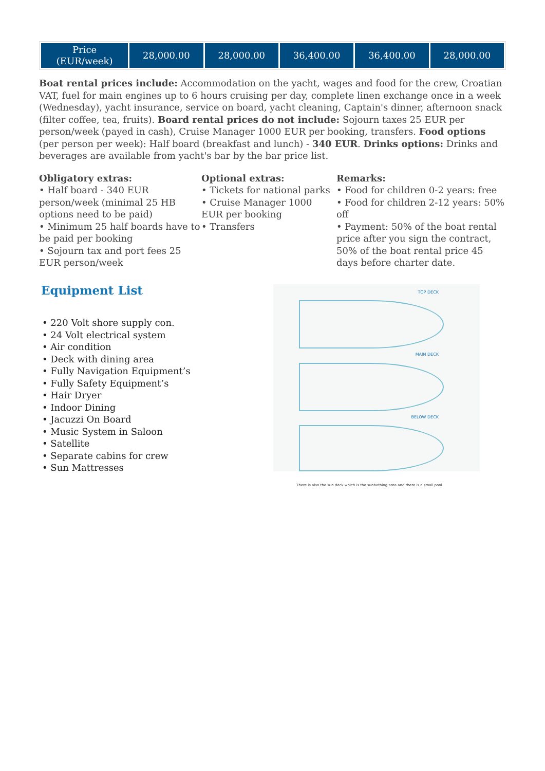| Price (EUR/week) | 28,000.00 | 28,000.00 | 36,400.00 | 36,400.00 | 28,000.00 |
Boat rental prices include: Accommodation on the yacht, wages and food for the crew, Croatian VAT, fuel for main engines up to 6 hours cruising per day, complete linen exchange once in a week (Wednesday), yacht insurance, service on board, yacht cleaning, Captain's dinner, afternoon snack (filter coffee, tea, fruits). Board rental prices do not include: Sojourn taxes 25 EUR per person/week (payed in cash), Cruise Manager 1000 EUR per booking, transfers. Food options (per person per week): Half board (breakfast and lunch) - 340 EUR. Drinks options: Drinks and beverages are available from yacht's bar by the bar price list.
Obligatory extras:
• Half board - 340 EUR person/week (minimal 25 HB options need to be paid)
• Minimum 25 half boards have to be paid per booking
• Sojourn tax and port fees 25 EUR person/week
Optional extras:
• Tickets for national parks
• Cruise Manager 1000 EUR per booking
• Transfers
Remarks:
• Food for children 0-2 years: free
• Food for children 2-12 years: 50% off
• Payment: 50% of the boat rental price after you sign the contract, 50% of the boat rental price 45 days before charter date.
Equipment List
• 220 Volt shore supply con.
• 24 Volt electrical system
• Air condition
• Deck with dining area
• Fully Navigation Equipment’s
• Fully Safety Equipment’s
• Hair Dryer
• Indoor Dining
• Jacuzzi On Board
• Music System in Saloon
• Satellite
• Separate cabins for crew
• Sun Mattresses
TOP DECK
MAIN DECK
BELOW DECK
There is also the sun deck which is the sunbathing area and there is a small pool.